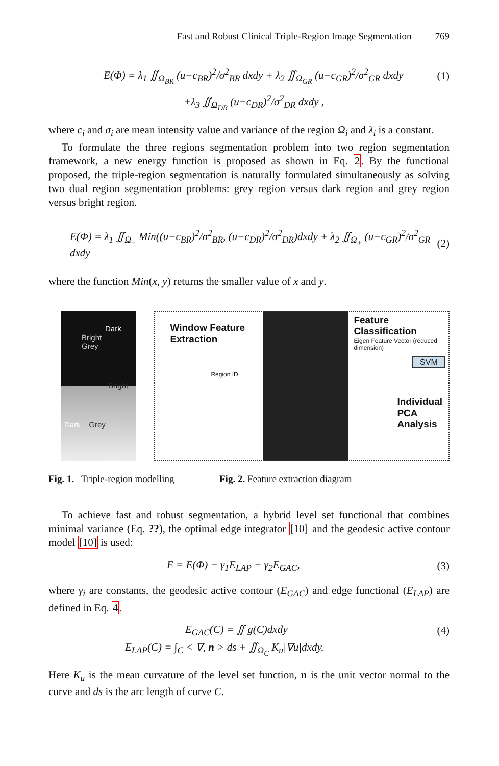Fast and Robust Clinical Triple-Region Image Segmentation 769
E(Φ) = λ<sub>1</sub> ∬<sub>Ω<sub>BR</sub></sub> (u−c<sub>BR</sub>)<sup>2</sup>/σ<sup>2</sup><sub>BR</sub> dxdy + λ<sub>2</sub> ∬<sub>Ω<sub>GR</sub></sub> (u−c<sub>GR</sub>)<sup>2</sup>/σ<sup>2</sup><sub>GR</sub> dxdy (1)
+λ<sub>3</sub> ∬<sub>Ω<sub>DR</sub></sub> (u−c<sub>DR</sub>)<sup>2</sup>/σ<sup>2</sup><sub>DR</sub> dxdy ,
where c<sub>i</sub> and σ<sub>i</sub> are mean intensity value and variance of the region Ω<sub>i</sub> and λ<sub>i</sub> is a constant.
To formulate the three regions segmentation problem into two region segmentation framework, a new energy function is proposed as shown in Eq. 2. By the functional proposed, the triple-region segmentation is naturally formulated simultaneously as solving two dual region segmentation problems: grey region versus dark region and grey region versus bright region.
E(Φ) = λ<sub>1</sub> ∬<sub>Ω<sub>−</sub></sub> Min((u−c<sub>BR</sub>)<sup>2</sup>/σ<sup>2</sup><sub>BR</sub>, (u−c<sub>DR</sub>)<sup>2</sup>/σ<sup>2</sup><sub>DR</sub>)dxdy + λ<sub>2</sub> ∬<sub>Ω<sub>+</sub></sub> (u−c<sub>GR</sub>)<sup>2</sup>/σ<sup>2</sup><sub>GR</sub> dxdy (2)
where the function Min(x, y) returns the smaller value of x and y.
Dark
Bright
Grey
Bright
Dark Grey
Window Feature Extraction
Region ID
Feature Classification
Eigen Feature Vector (reduced dimension)
SVM
Individual
PCA
Analysis
Fig. 1. Triple-region modelling
Fig. 2. Feature extraction diagram
To achieve fast and robust segmentation, a hybrid level set functional that combines minimal variance (Eq. ??), the optimal edge integrator [10] and the geodesic active contour model [10] is used:
E = E(Φ) − γ<sub>1</sub>E<sub>LAP</sub> + γ<sub>2</sub>E<sub>GAC</sub>, (3)
where γ<sub>i</sub> are constants, the geodesic active contour (E<sub>GAC</sub>) and edge functional (E<sub>LAP</sub>) are defined in Eq. 4.
E<sub>GAC</sub>(C) = ∬ g(C)dxdy (4)
E<sub>LAP</sub>(C) = ∫<sub>C</sub> < ∇, n > ds + ∬<sub>Ω<sub>C</sub></sub> K<sub>u</sub>|∇u|dxdy.
Here K<sub>u</sub> is the mean curvature of the level set function, n is the unit vector normal to the curve and ds is the arc length of curve C.